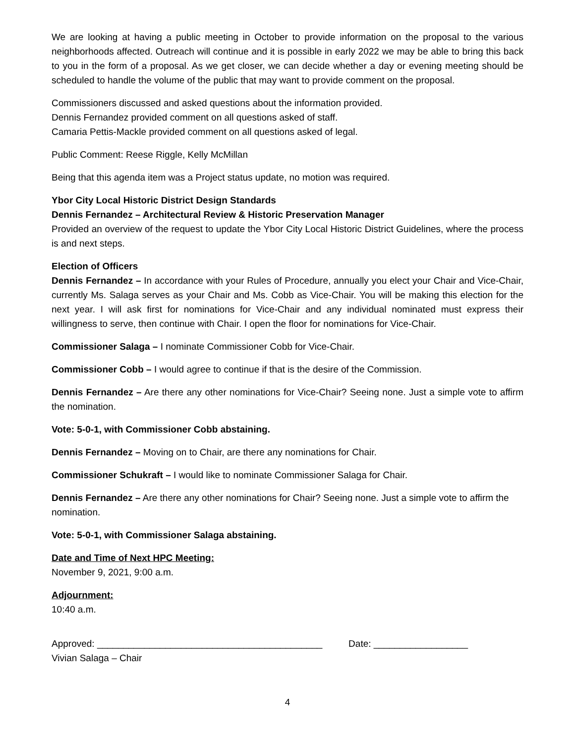We are looking at having a public meeting in October to provide information on the proposal to the various neighborhoods affected. Outreach will continue and it is possible in early 2022 we may be able to bring this back to you in the form of a proposal. As we get closer, we can decide whether a day or evening meeting should be scheduled to handle the volume of the public that may want to provide comment on the proposal.
Commissioners discussed and asked questions about the information provided.
Dennis Fernandez provided comment on all questions asked of staff.
Camaria Pettis-Mackle provided comment on all questions asked of legal.
Public Comment: Reese Riggle, Kelly McMillan
Being that this agenda item was a Project status update, no motion was required.
Ybor City Local Historic District Design Standards
Dennis Fernandez – Architectural Review & Historic Preservation Manager
Provided an overview of the request to update the Ybor City Local Historic District Guidelines, where the process is and next steps.
Election of Officers
Dennis Fernandez – In accordance with your Rules of Procedure, annually you elect your Chair and Vice-Chair, currently Ms. Salaga serves as your Chair and Ms. Cobb as Vice-Chair. You will be making this election for the next year. I will ask first for nominations for Vice-Chair and any individual nominated must express their willingness to serve, then continue with Chair. I open the floor for nominations for Vice-Chair.
Commissioner Salaga – I nominate Commissioner Cobb for Vice-Chair.
Commissioner Cobb – I would agree to continue if that is the desire of the Commission.
Dennis Fernandez – Are there any other nominations for Vice-Chair? Seeing none. Just a simple vote to affirm the nomination.
Vote: 5-0-1, with Commissioner Cobb abstaining.
Dennis Fernandez – Moving on to Chair, are there any nominations for Chair.
Commissioner Schukraft – I would like to nominate Commissioner Salaga for Chair.
Dennis Fernandez – Are there any other nominations for Chair? Seeing none. Just a simple vote to affirm the nomination.
Vote: 5-0-1, with Commissioner Salaga abstaining.
Date and Time of Next HPC Meeting:
November 9, 2021, 9:00 a.m.
Adjournment:
10:40 a.m.
Approved: ___________________________________________ Date: __________________
Vivian Salaga – Chair
4